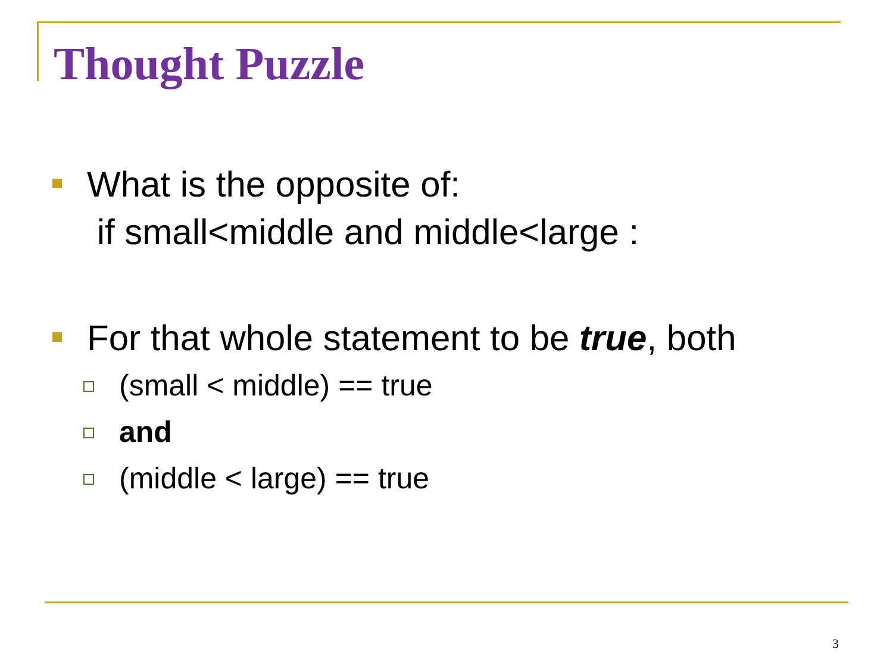Thought Puzzle
What is the opposite of:
if small<middle and middle<large :
For that whole statement to be true, both
(small < middle) == true
and
(middle < large) == true
3